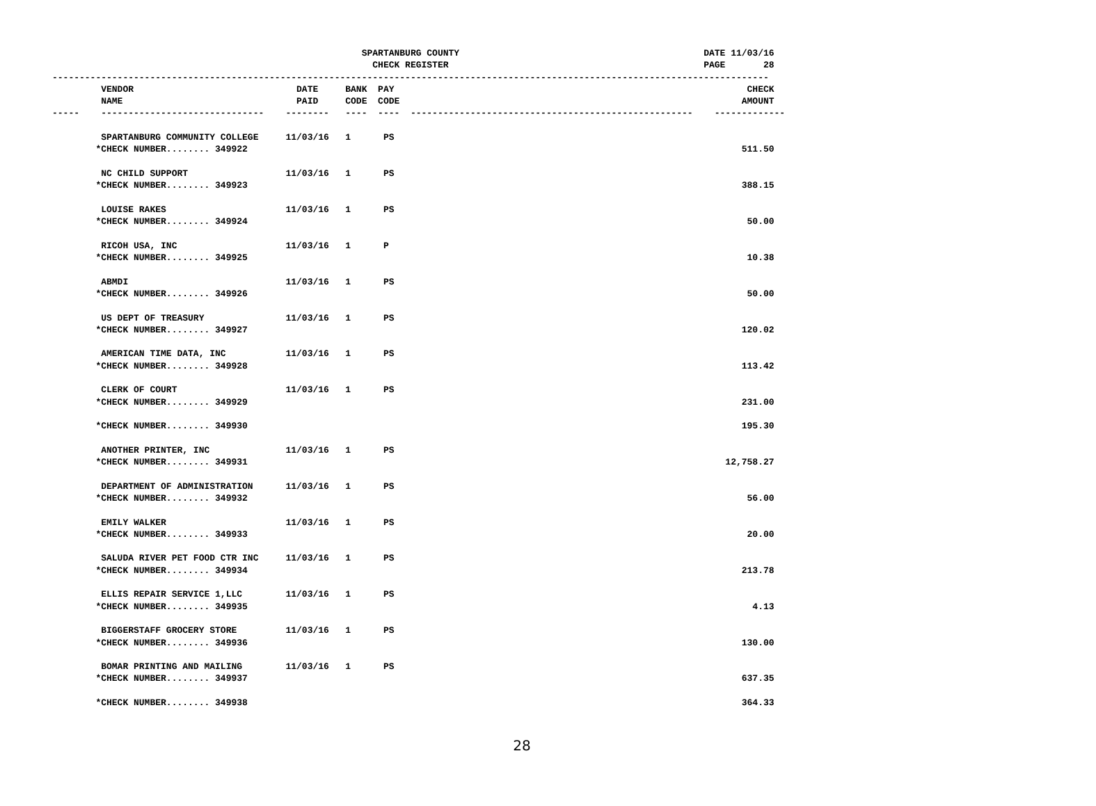SPARTANBURG COUNTY                                             DATE 11/03/16
                                                           CHECK REGISTER                                               PAGE       28
------------------------------------------------------------------------------------------------------------------------------------
         VENDOR                              DATE     BANK  PAY                                                                 CHECK
         NAME                                PAID     CODE  CODE                                                               AMOUNT
-----    ------------------------------    --------   ----  ----  ----------------------------------------------------    -------------

         SPARTANBURG COMMUNITY COLLEGE     11/03/16   1      PS
        *CHECK NUMBER........ 349922                                                                                           511.50

         NC CHILD SUPPORT                  11/03/16   1      PS
        *CHECK NUMBER........ 349923                                                                                           388.15

         LOUISE RAKES                      11/03/16   1      PS
        *CHECK NUMBER........ 349924                                                                                            50.00

         RICOH USA, INC                    11/03/16   1      P
        *CHECK NUMBER........ 349925                                                                                            10.38

         ABMDI                             11/03/16   1      PS
        *CHECK NUMBER........ 349926                                                                                            50.00

         US DEPT OF TREASURY               11/03/16   1      PS
        *CHECK NUMBER........ 349927                                                                                           120.02

         AMERICAN TIME DATA, INC           11/03/16   1      PS
        *CHECK NUMBER........ 349928                                                                                           113.42

         CLERK OF COURT                    11/03/16   1      PS
        *CHECK NUMBER........ 349929                                                                                           231.00

        *CHECK NUMBER........ 349930                                                                                           195.30

         ANOTHER PRINTER, INC              11/03/16   1      PS
        *CHECK NUMBER........ 349931                                                                                        12,758.27

         DEPARTMENT OF ADMINISTRATION      11/03/16   1      PS
        *CHECK NUMBER........ 349932                                                                                            56.00

         EMILY WALKER                      11/03/16   1      PS
        *CHECK NUMBER........ 349933                                                                                            20.00

         SALUDA RIVER PET FOOD CTR INC     11/03/16   1      PS
        *CHECK NUMBER........ 349934                                                                                           213.78

         ELLIS REPAIR SERVICE 1,LLC        11/03/16   1      PS
        *CHECK NUMBER........ 349935                                                                                             4.13

         BIGGERSTAFF GROCERY STORE         11/03/16   1      PS
        *CHECK NUMBER........ 349936                                                                                           130.00

         BOMAR PRINTING AND MAILING        11/03/16   1      PS
        *CHECK NUMBER........ 349937                                                                                           637.35

        *CHECK NUMBER........ 349938                                                                                           364.33
28